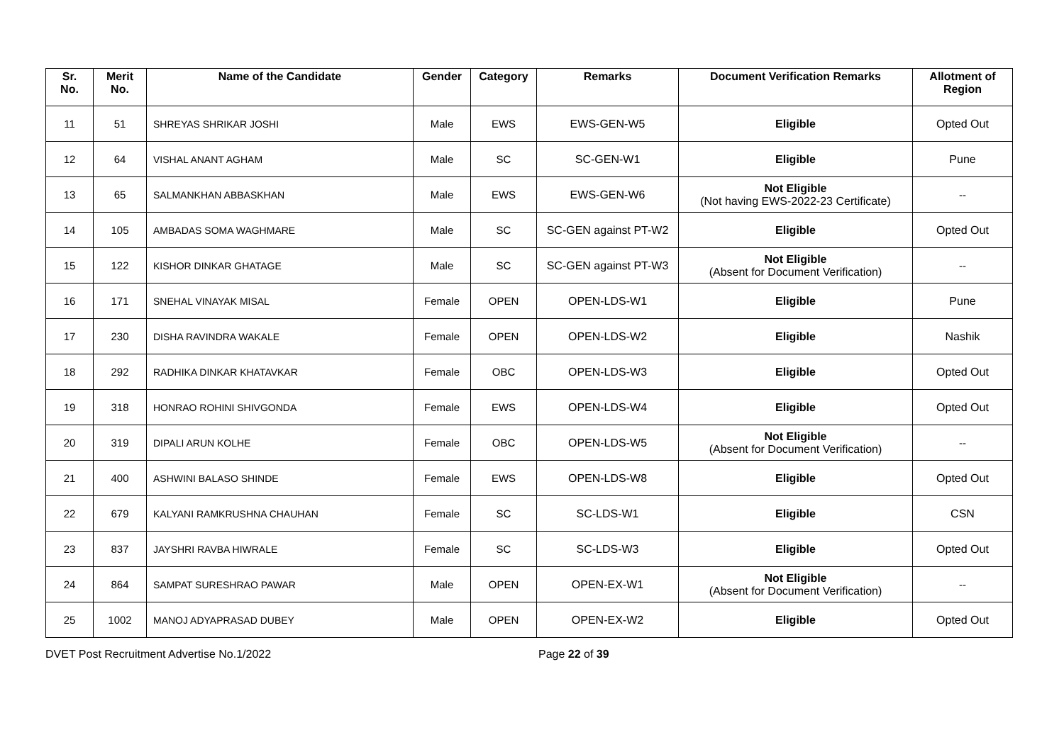| Sr. No. | Merit No. | Name of the Candidate | Gender | Category | Remarks | Document Verification Remarks | Allotment of Region |
| --- | --- | --- | --- | --- | --- | --- | --- |
| 11 | 51 | SHREYAS SHRIKAR JOSHI | Male | EWS | EWS-GEN-W5 | Eligible | Opted Out |
| 12 | 64 | VISHAL ANANT AGHAM | Male | SC | SC-GEN-W1 | Eligible | Pune |
| 13 | 65 | SALMANKHAN ABBASKHAN | Male | EWS | EWS-GEN-W6 | Not Eligible (Not having EWS-2022-23 Certificate) | -- |
| 14 | 105 | AMBADAS SOMA WAGHMARE | Male | SC | SC-GEN against PT-W2 | Eligible | Opted Out |
| 15 | 122 | KISHOR DINKAR GHATAGE | Male | SC | SC-GEN against PT-W3 | Not Eligible (Absent for Document Verification) | -- |
| 16 | 171 | SNEHAL VINAYAK MISAL | Female | OPEN | OPEN-LDS-W1 | Eligible | Pune |
| 17 | 230 | DISHA RAVINDRA WAKALE | Female | OPEN | OPEN-LDS-W2 | Eligible | Nashik |
| 18 | 292 | RADHIKA DINKAR KHATAVKAR | Female | OBC | OPEN-LDS-W3 | Eligible | Opted Out |
| 19 | 318 | HONRAO ROHINI SHIVGONDA | Female | EWS | OPEN-LDS-W4 | Eligible | Opted Out |
| 20 | 319 | DIPALI ARUN KOLHE | Female | OBC | OPEN-LDS-W5 | Not Eligible (Absent for Document Verification) | -- |
| 21 | 400 | ASHWINI BALASO SHINDE | Female | EWS | OPEN-LDS-W8 | Eligible | Opted Out |
| 22 | 679 | KALYANI RAMKRUSHNA CHAUHAN | Female | SC | SC-LDS-W1 | Eligible | CSN |
| 23 | 837 | JAYSHRI RAVBA HIWRALE | Female | SC | SC-LDS-W3 | Eligible | Opted Out |
| 24 | 864 | SAMPAT SURESHRAO PAWAR | Male | OPEN | OPEN-EX-W1 | Not Eligible (Absent for Document Verification) | -- |
| 25 | 1002 | MANOJ ADYAPRASAD DUBEY | Male | OPEN | OPEN-EX-W2 | Eligible | Opted Out |
DVET Post Recruitment Advertise No.1/2022 Page 22 of 39